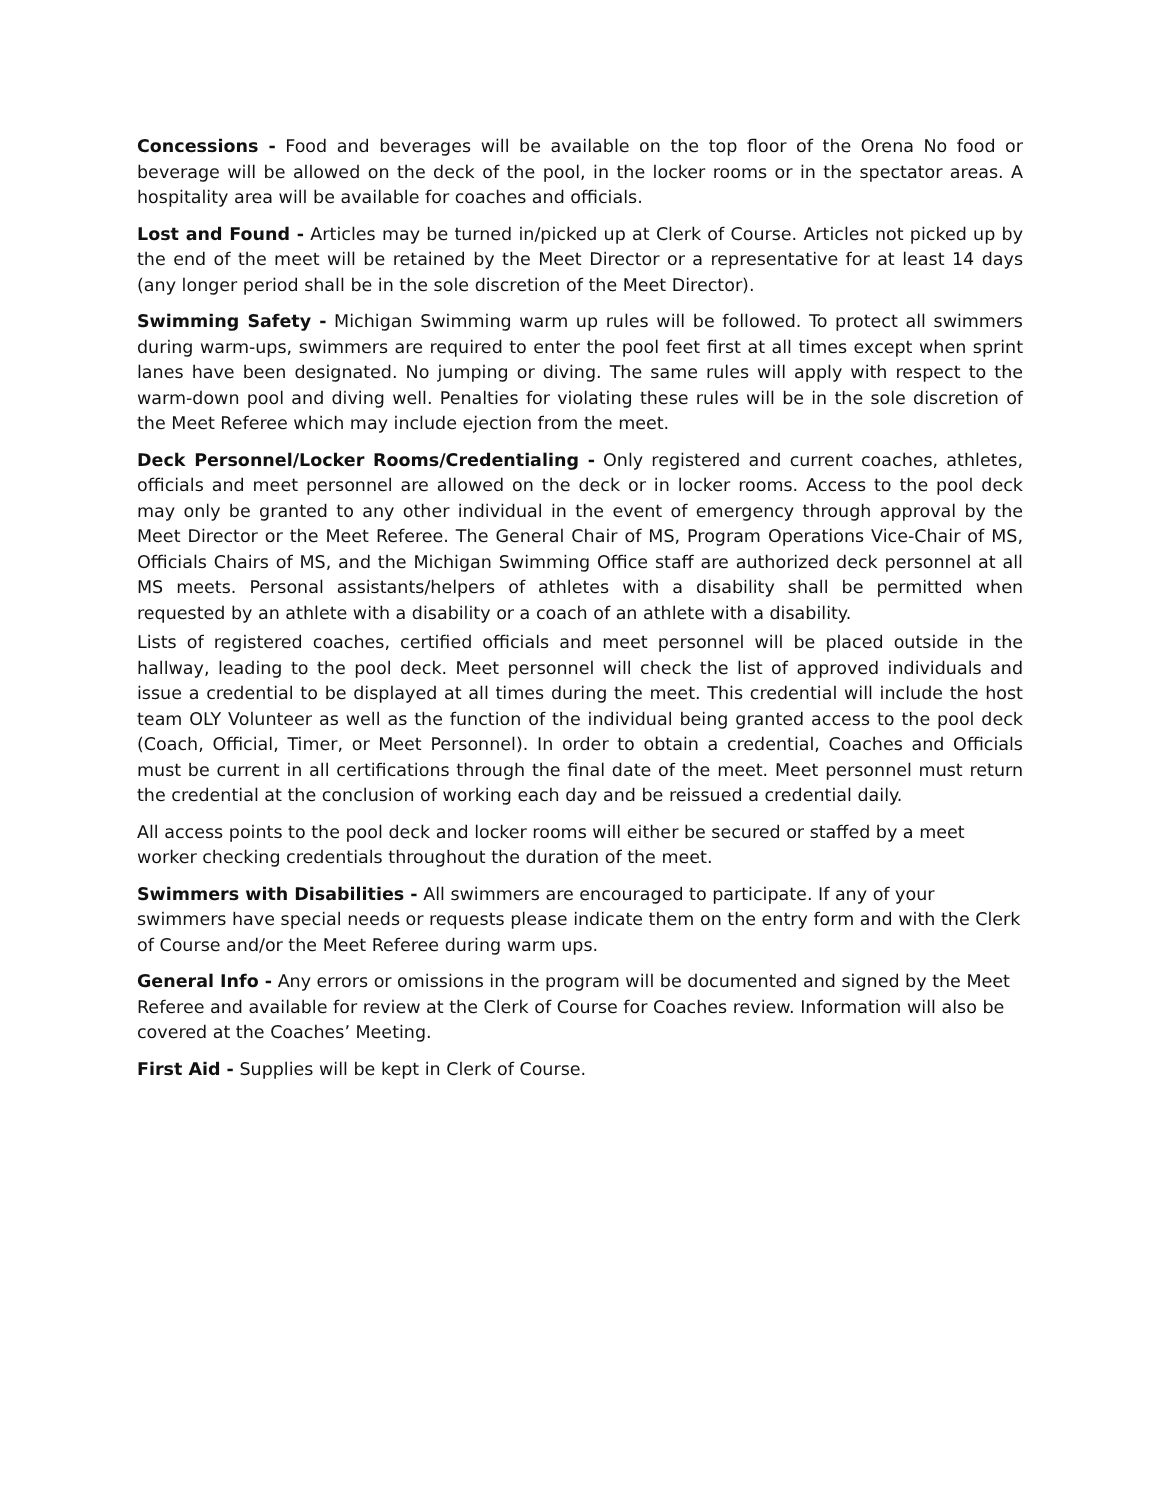Concessions - Food and beverages will be available on the top floor of the Orena No food or beverage will be allowed on the deck of the pool, in the locker rooms or in the spectator areas. A hospitality area will be available for coaches and officials.
Lost and Found - Articles may be turned in/picked up at Clerk of Course. Articles not picked up by the end of the meet will be retained by the Meet Director or a representative for at least 14 days (any longer period shall be in the sole discretion of the Meet Director).
Swimming Safety - Michigan Swimming warm up rules will be followed. To protect all swimmers during warm-ups, swimmers are required to enter the pool feet first at all times except when sprint lanes have been designated. No jumping or diving. The same rules will apply with respect to the warm-down pool and diving well. Penalties for violating these rules will be in the sole discretion of the Meet Referee which may include ejection from the meet.
Deck Personnel/Locker Rooms/Credentialing - Only registered and current coaches, athletes, officials and meet personnel are allowed on the deck or in locker rooms. Access to the pool deck may only be granted to any other individual in the event of emergency through approval by the Meet Director or the Meet Referee. The General Chair of MS, Program Operations Vice-Chair of MS, Officials Chairs of MS, and the Michigan Swimming Office staff are authorized deck personnel at all MS meets. Personal assistants/helpers of athletes with a disability shall be permitted when requested by an athlete with a disability or a coach of an athlete with a disability.
Lists of registered coaches, certified officials and meet personnel will be placed outside in the hallway, leading to the pool deck. Meet personnel will check the list of approved individuals and issue a credential to be displayed at all times during the meet. This credential will include the host team OLY Volunteer as well as the function of the individual being granted access to the pool deck (Coach, Official, Timer, or Meet Personnel). In order to obtain a credential, Coaches and Officials must be current in all certifications through the final date of the meet. Meet personnel must return the credential at the conclusion of working each day and be reissued a credential daily.
All access points to the pool deck and locker rooms will either be secured or staffed by a meet worker checking credentials throughout the duration of the meet.
Swimmers with Disabilities - All swimmers are encouraged to participate. If any of your swimmers have special needs or requests please indicate them on the entry form and with the Clerk of Course and/or the Meet Referee during warm ups.
General Info - Any errors or omissions in the program will be documented and signed by the Meet Referee and available for review at the Clerk of Course for Coaches review. Information will also be covered at the Coaches’ Meeting.
First Aid - Supplies will be kept in Clerk of Course.